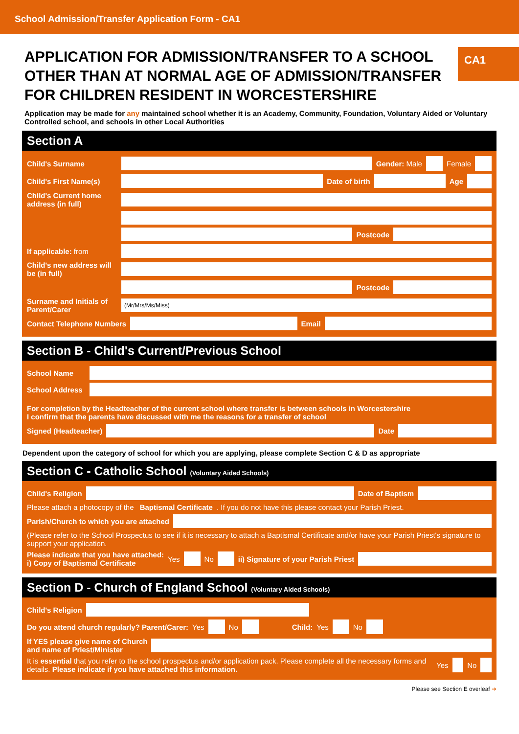School Admission/Transfer Application Form - CA1
APPLICATION FOR ADMISSION/TRANSFER TO A SCHOOL
OTHER THAN AT NORMAL AGE OF ADMISSION/TRANSFER
FOR CHILDREN RESIDENT IN WORCESTERSHIRE
CA1
Application may be made for any maintained school whether it is an Academy, Community, Foundation, Voluntary Aided or Voluntary Controlled school, and schools in other Local Authorities
Section A
Child's Surname Gender: Male Female
Child's First Name(s)
Date of birth Age
Child's Current home address (in full)
Postcode
If applicable: from
Child's new address will be (in full)
Postcode
Surname and Initials of Parent/Carer
(Mr/Mrs/Ms/Miss)
Contact Telephone Numbers Email
Section B - Child's Current/Previous School
School Name
School Address
For completion by the Headteacher of the current school where transfer is between schools in Worcestershire
I confirm that the parents have discussed with me the reasons for a transfer of school
Signed (Headteacher) Date
Dependent upon the category of school for which you are applying, please complete Section C & D as appropriate
Section C - Catholic School (Voluntary Aided Schools)
Child's Religion Date of Baptism
Please attach a photocopy of the Baptismal Certificate. If you do not have this please contact your Parish Priest.
Parish/Church to which you are attached
(Please refer to the School Prospectus to see if it is necessary to attach a Baptismal Certificate and/or have your Parish Priest's signature to support your application.
Please indicate that you have attached:
i) Copy of Baptismal Certificate Yes No ii) Signature of your Parish Priest
Section D - Church of England School (Voluntary Aided Schools)
Child's Religion
Do you attend church regularly? Parent/Carer: Yes No Child: Yes No
If YES please give name of Church
and name of Priest/Minister
It is essential that you refer to the school prospectus and/or application pack. Please complete all the necessary forms and details. Please indicate if you have attached this information. Yes No
Please see Section E overleaf ➜